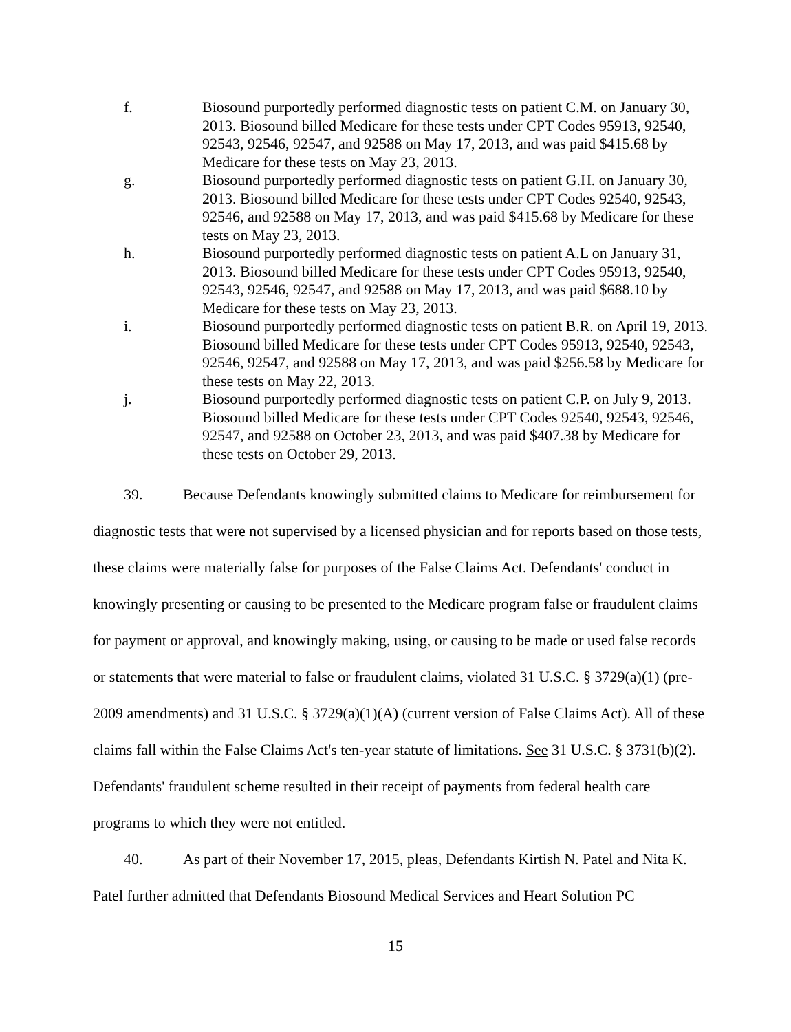f. Biosound purportedly performed diagnostic tests on patient C.M. on January 30, 2013. Biosound billed Medicare for these tests under CPT Codes 95913, 92540, 92543, 92546, 92547, and 92588 on May 17, 2013, and was paid $415.68 by Medicare for these tests on May 23, 2013.
g. Biosound purportedly performed diagnostic tests on patient G.H. on January 30, 2013. Biosound billed Medicare for these tests under CPT Codes 92540, 92543, 92546, and 92588 on May 17, 2013, and was paid $415.68 by Medicare for these tests on May 23, 2013.
h. Biosound purportedly performed diagnostic tests on patient A.L on January 31, 2013. Biosound billed Medicare for these tests under CPT Codes 95913, 92540, 92543, 92546, 92547, and 92588 on May 17, 2013, and was paid $688.10 by Medicare for these tests on May 23, 2013.
i. Biosound purportedly performed diagnostic tests on patient B.R. on April 19, 2013. Biosound billed Medicare for these tests under CPT Codes 95913, 92540, 92543, 92546, 92547, and 92588 on May 17, 2013, and was paid $256.58 by Medicare for these tests on May 22, 2013.
j. Biosound purportedly performed diagnostic tests on patient C.P. on July 9, 2013. Biosound billed Medicare for these tests under CPT Codes 92540, 92543, 92546, 92547, and 92588 on October 23, 2013, and was paid $407.38 by Medicare for these tests on October 29, 2013.
39. Because Defendants knowingly submitted claims to Medicare for reimbursement for diagnostic tests that were not supervised by a licensed physician and for reports based on those tests, these claims were materially false for purposes of the False Claims Act. Defendants' conduct in knowingly presenting or causing to be presented to the Medicare program false or fraudulent claims for payment or approval, and knowingly making, using, or causing to be made or used false records or statements that were material to false or fraudulent claims, violated 31 U.S.C. § 3729(a)(1) (pre-2009 amendments) and 31 U.S.C. § 3729(a)(1)(A) (current version of False Claims Act). All of these claims fall within the False Claims Act's ten-year statute of limitations. See 31 U.S.C. § 3731(b)(2). Defendants' fraudulent scheme resulted in their receipt of payments from federal health care programs to which they were not entitled.
40. As part of their November 17, 2015, pleas, Defendants Kirtish N. Patel and Nita K. Patel further admitted that Defendants Biosound Medical Services and Heart Solution PC
15